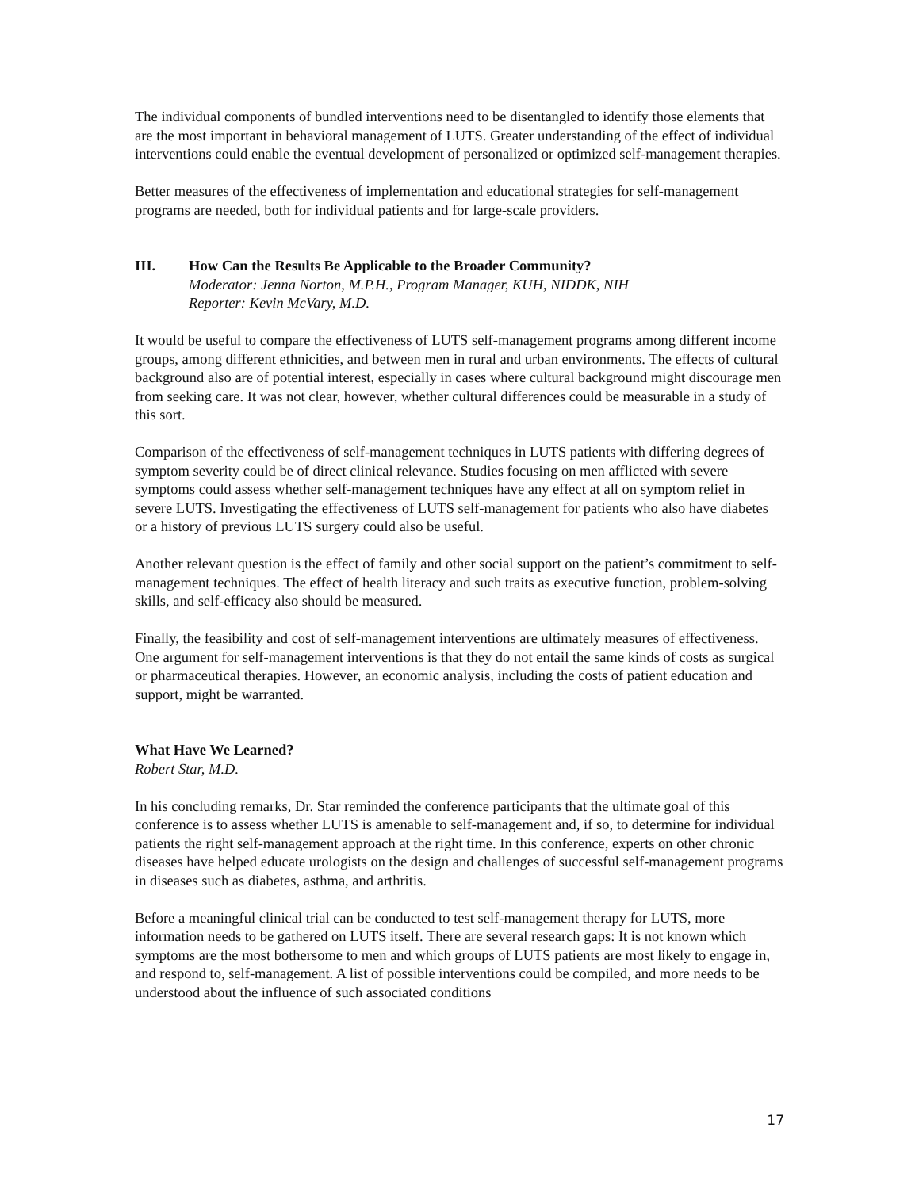The individual components of bundled interventions need to be disentangled to identify those elements that are the most important in behavioral management of LUTS. Greater understanding of the effect of individual interventions could enable the eventual development of personalized or optimized self-management therapies.
Better measures of the effectiveness of implementation and educational strategies for self-management programs are needed, both for individual patients and for large-scale providers.
III. How Can the Results Be Applicable to the Broader Community?
Moderator: Jenna Norton, M.P.H., Program Manager, KUH, NIDDK, NIH
Reporter: Kevin McVary, M.D.
It would be useful to compare the effectiveness of LUTS self-management programs among different income groups, among different ethnicities, and between men in rural and urban environments. The effects of cultural background also are of potential interest, especially in cases where cultural background might discourage men from seeking care. It was not clear, however, whether cultural differences could be measurable in a study of this sort.
Comparison of the effectiveness of self-management techniques in LUTS patients with differing degrees of symptom severity could be of direct clinical relevance. Studies focusing on men afflicted with severe symptoms could assess whether self-management techniques have any effect at all on symptom relief in severe LUTS. Investigating the effectiveness of LUTS self-management for patients who also have diabetes or a history of previous LUTS surgery could also be useful.
Another relevant question is the effect of family and other social support on the patient’s commitment to self-management techniques. The effect of health literacy and such traits as executive function, problem-solving skills, and self-efficacy also should be measured.
Finally, the feasibility and cost of self-management interventions are ultimately measures of effectiveness. One argument for self-management interventions is that they do not entail the same kinds of costs as surgical or pharmaceutical therapies. However, an economic analysis, including the costs of patient education and support, might be warranted.
What Have We Learned?
Robert Star, M.D.
In his concluding remarks, Dr. Star reminded the conference participants that the ultimate goal of this conference is to assess whether LUTS is amenable to self-management and, if so, to determine for individual patients the right self-management approach at the right time. In this conference, experts on other chronic diseases have helped educate urologists on the design and challenges of successful self-management programs in diseases such as diabetes, asthma, and arthritis.
Before a meaningful clinical trial can be conducted to test self-management therapy for LUTS, more information needs to be gathered on LUTS itself. There are several research gaps: It is not known which symptoms are the most bothersome to men and which groups of LUTS patients are most likely to engage in, and respond to, self-management. A list of possible interventions could be compiled, and more needs to be understood about the influence of such associated conditions
17